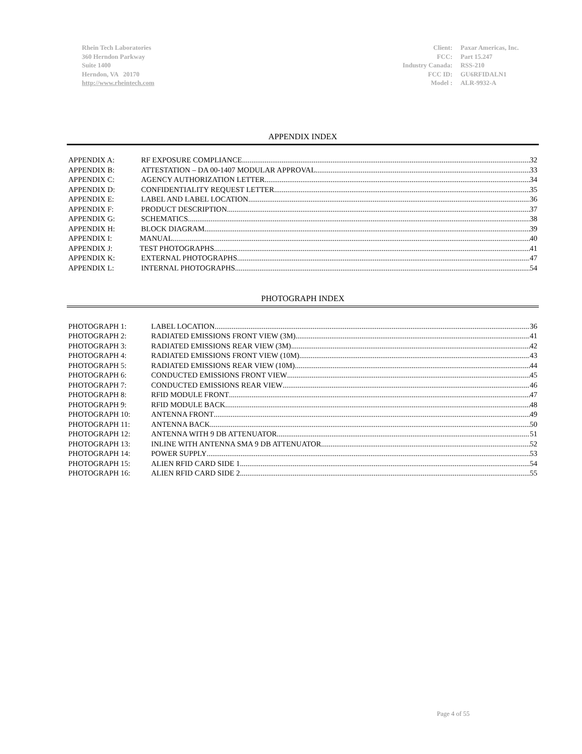Rhein Tech Laboratories
360 Herndon Parkway
Suite 1400
Herndon, VA 20170
http://www.rheintech.com
| Client: | Paxar Americas, Inc. |
| FCC: | Part 15.247 |
| Industry Canada: | RSS-210 |
| FCC ID: | GU6RFIDALN1 |
| Model : | ALR-9932-A |
APPENDIX INDEX
APPENDIX A: RF EXPOSURE COMPLIANCE 32
APPENDIX B: ATTESTATION – DA 00-1407 MODULAR APPROVAL 33
APPENDIX C: AGENCY AUTHORIZATION LETTER 34
APPENDIX D: CONFIDENTIALITY REQUEST LETTER 35
APPENDIX E: LABEL AND LABEL LOCATION 36
APPENDIX F: PRODUCT DESCRIPTION 37
APPENDIX G: SCHEMATICS 38
APPENDIX H: BLOCK DIAGRAM 39
APPENDIX I: MANUAL 40
APPENDIX J: TEST PHOTOGRAPHS 41
APPENDIX K: EXTERNAL PHOTOGRAPHS 47
APPENDIX L: INTERNAL PHOTOGRAPHS 54
PHOTOGRAPH INDEX
PHOTOGRAPH 1: LABEL LOCATION 36
PHOTOGRAPH 2: RADIATED EMISSIONS FRONT VIEW (3M) 41
PHOTOGRAPH 3: RADIATED EMISSIONS REAR VIEW (3M) 42
PHOTOGRAPH 4: RADIATED EMISSIONS FRONT VIEW (10M) 43
PHOTOGRAPH 5: RADIATED EMISSIONS REAR VIEW (10M) 44
PHOTOGRAPH 6: CONDUCTED EMISSIONS FRONT VIEW 45
PHOTOGRAPH 7: CONDUCTED EMISSIONS REAR VIEW 46
PHOTOGRAPH 8: RFID MODULE FRONT 47
PHOTOGRAPH 9: RFID MODULE BACK 48
PHOTOGRAPH 10: ANTENNA FRONT 49
PHOTOGRAPH 11: ANTENNA BACK 50
PHOTOGRAPH 12: ANTENNA WITH 9 DB ATTENUATOR 51
PHOTOGRAPH 13: INLINE WITH ANTENNA SMA 9 DB ATTENUATOR 52
PHOTOGRAPH 14: POWER SUPPLY 53
PHOTOGRAPH 15: ALIEN RFID CARD SIDE 1 54
PHOTOGRAPH 16: ALIEN RFID CARD SIDE 2 55
Page 4 of 55